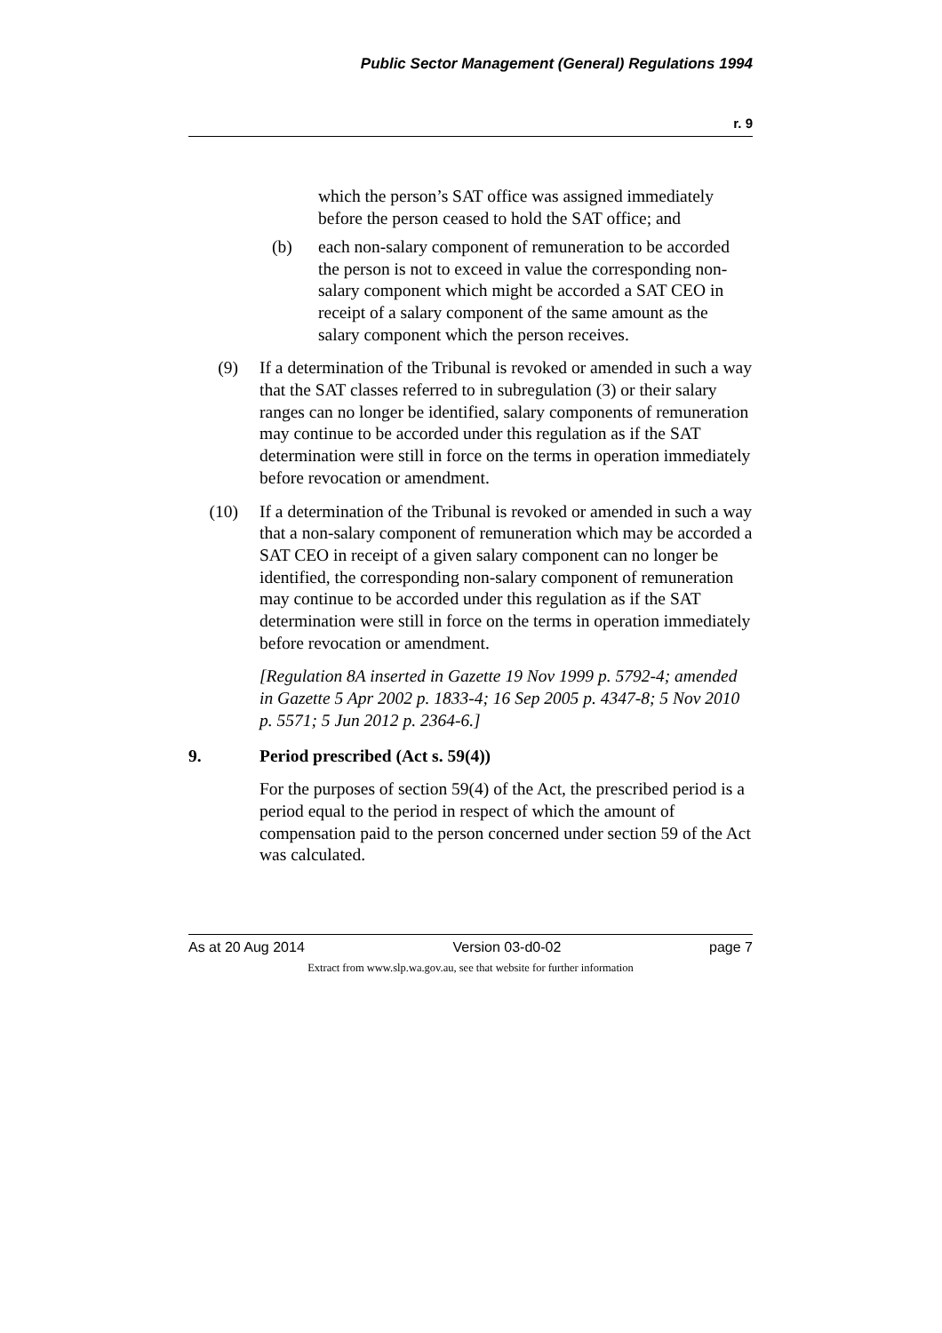Public Sector Management (General) Regulations 1994
r. 9
which the person’s SAT office was assigned immediately before the person ceased to hold the SAT office; and
(b) each non-salary component of remuneration to be accorded the person is not to exceed in value the corresponding non-salary component which might be accorded a SAT CEO in receipt of a salary component of the same amount as the salary component which the person receives.
(9) If a determination of the Tribunal is revoked or amended in such a way that the SAT classes referred to in subregulation (3) or their salary ranges can no longer be identified, salary components of remuneration may continue to be accorded under this regulation as if the SAT determination were still in force on the terms in operation immediately before revocation or amendment.
(10) If a determination of the Tribunal is revoked or amended in such a way that a non-salary component of remuneration which may be accorded a SAT CEO in receipt of a given salary component can no longer be identified, the corresponding non-salary component of remuneration may continue to be accorded under this regulation as if the SAT determination were still in force on the terms in operation immediately before revocation or amendment.
[Regulation 8A inserted in Gazette 19 Nov 1999 p. 5792-4; amended in Gazette 5 Apr 2002 p. 1833-4; 16 Sep 2005 p. 4347-8; 5 Nov 2010 p. 5571; 5 Jun 2012 p. 2364-6.]
9. Period prescribed (Act s. 59(4))
For the purposes of section 59(4) of the Act, the prescribed period is a period equal to the period in respect of which the amount of compensation paid to the person concerned under section 59 of the Act was calculated.
As at 20 Aug 2014 Version 03-d0-02 page 7
Extract from www.slp.wa.gov.au, see that website for further information